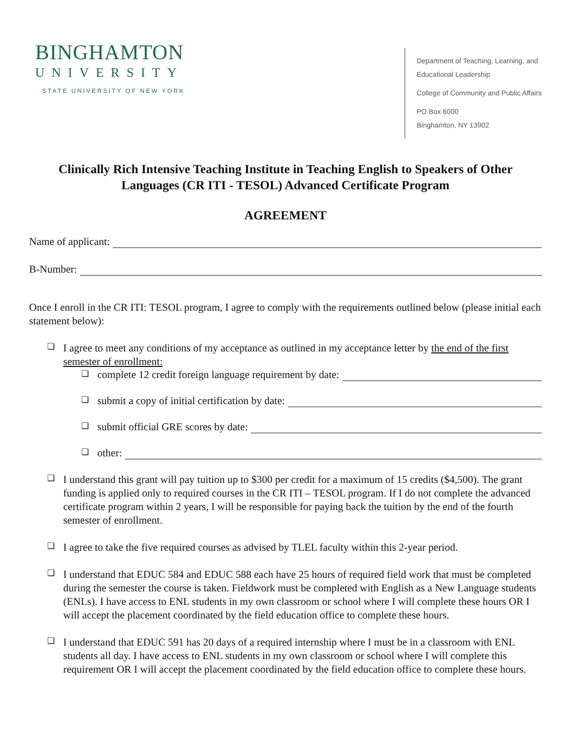BINGHAMTON
UNIVERSITY
STATE UNIVERSITY OF NEW YORK
Department of Teaching, Learning, and
Educational Leadership
College of Community and Public Affairs
PO Box 6000
Binghamton, NY 13902
Clinically Rich Intensive Teaching Institute in Teaching English to Speakers of Other Languages (CR ITI - TESOL) Advanced Certificate Program
AGREEMENT
Name of applicant:
B-Number:
Once I enroll in the CR ITI: TESOL program, I agree to comply with the requirements outlined below (please initial each statement below):
❏
I agree to meet any conditions of my acceptance as outlined in my acceptance letter by the end of the first semester of enrollment:
❏ complete 12 credit foreign language requirement by date:
❏ submit a copy of initial certification by date:
❏ submit official GRE scores by date:
❏ other:
❏
I understand this grant will pay tuition up to $300 per credit for a maximum of 15 credits ($4,500). The grant funding is applied only to required courses in the CR ITI – TESOL program. If I do not complete the advanced certificate program within 2 years, I will be responsible for paying back the tuition by the end of the fourth semester of enrollment.
❏
I agree to take the five required courses as advised by TLEL faculty within this 2-year period.
❏
I understand that EDUC 584 and EDUC 588 each have 25 hours of required field work that must be completed during the semester the course is taken. Fieldwork must be completed with English as a New Language students (ENLs). I have access to ENL students in my own classroom or school where I will complete these hours OR I will accept the placement coordinated by the field education office to complete these hours.
❏
I understand that EDUC 591 has 20 days of a required internship where I must be in a classroom with ENL students all day. I have access to ENL students in my own classroom or school where I will complete this requirement OR I will accept the placement coordinated by the field education office to complete these hours.